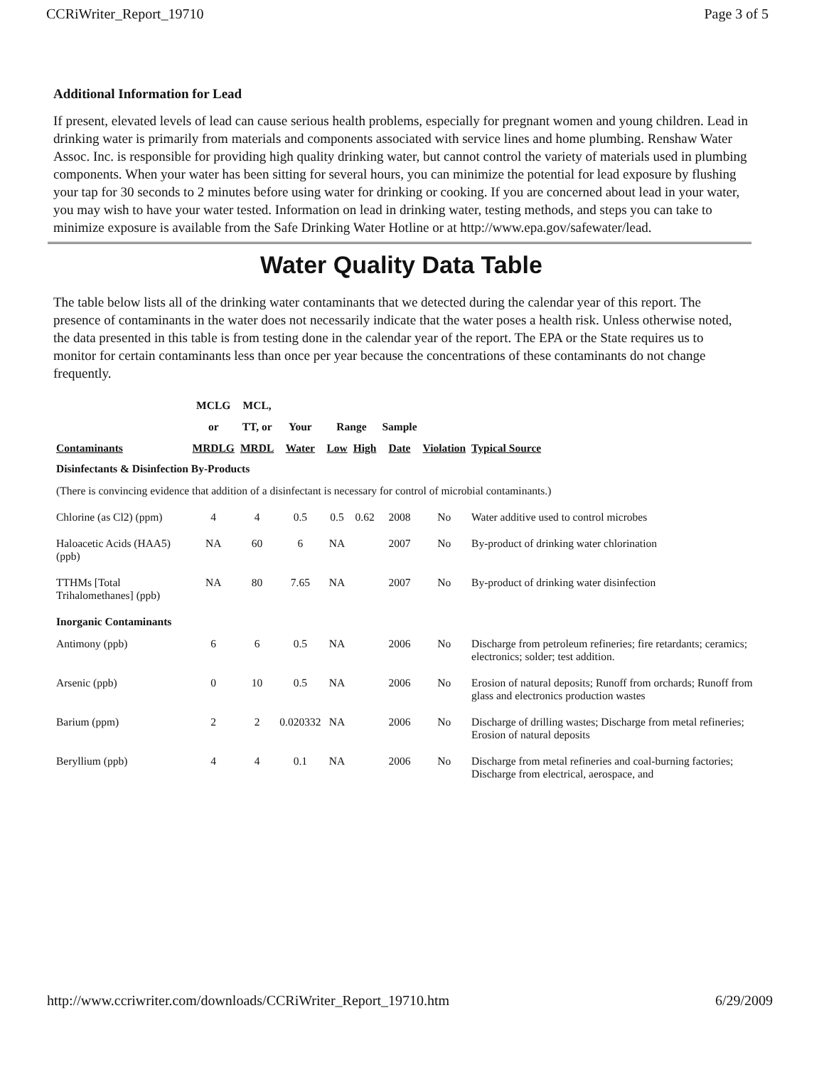CCRiWriter_Report_19710 Page 3 of 5
Additional Information for Lead
If present, elevated levels of lead can cause serious health problems, especially for pregnant women and young children. Lead in drinking water is primarily from materials and components associated with service lines and home plumbing. Renshaw Water Assoc. Inc. is responsible for providing high quality drinking water, but cannot control the variety of materials used in plumbing components. When your water has been sitting for several hours, you can minimize the potential for lead exposure by flushing your tap for 30 seconds to 2 minutes before using water for drinking or cooking. If you are concerned about lead in your water, you may wish to have your water tested. Information on lead in drinking water, testing methods, and steps you can take to minimize exposure is available from the Safe Drinking Water Hotline or at http://www.epa.gov/safewater/lead.
Water Quality Data Table
The table below lists all of the drinking water contaminants that we detected during the calendar year of this report. The presence of contaminants in the water does not necessarily indicate that the water poses a health risk. Unless otherwise noted, the data presented in this table is from testing done in the calendar year of the report. The EPA or the State requires us to monitor for certain contaminants less than once per year because the concentrations of these contaminants do not change frequently.
| | MCLG | MCL, | | | | | | |
| --- | --- | --- | --- | --- | --- | --- | --- | --- |
| | or | TT, or | Your | Range | | Sample | | |
| Contaminants | MRDLG | MRDL | Water | Low | High | Date | Violation | Typical Source |
| Disinfectants & Disinfection By-Products | | | | | | | | |
| (There is convincing evidence that addition of a disinfectant is necessary for control of microbial contaminants.) | | | | | | | | |
| Chlorine (as Cl2) (ppm) | 4 | 4 | 0.5 | 0.5 | 0.62 | 2008 | No | Water additive used to control microbes |
| Haloacetic Acids (HAA5) (ppb) | NA | 60 | 6 | NA | | 2007 | No | By-product of drinking water chlorination |
| TTHMs [Total Trihalomethanes] (ppb) | NA | 80 | 7.65 | NA | | 2007 | No | By-product of drinking water disinfection |
| Inorganic Contaminants | | | | | | | | |
| Antimony (ppb) | 6 | 6 | 0.5 | NA | | 2006 | No | Discharge from petroleum refineries; fire retardants; ceramics; electronics; solder; test addition. |
| Arsenic (ppb) | 0 | 10 | 0.5 | NA | | 2006 | No | Erosion of natural deposits; Runoff from orchards; Runoff from glass and electronics production wastes |
| Barium (ppm) | 2 | 2 | 0.020332 | NA | | 2006 | No | Discharge of drilling wastes; Discharge from metal refineries; Erosion of natural deposits |
| Beryllium (ppb) | 4 | 4 | 0.1 | NA | | 2006 | No | Discharge from metal refineries and coal-burning factories; Discharge from electrical, aerospace, and |
http://www.ccriwriter.com/downloads/CCRiWriter_Report_19710.htm 6/29/2009